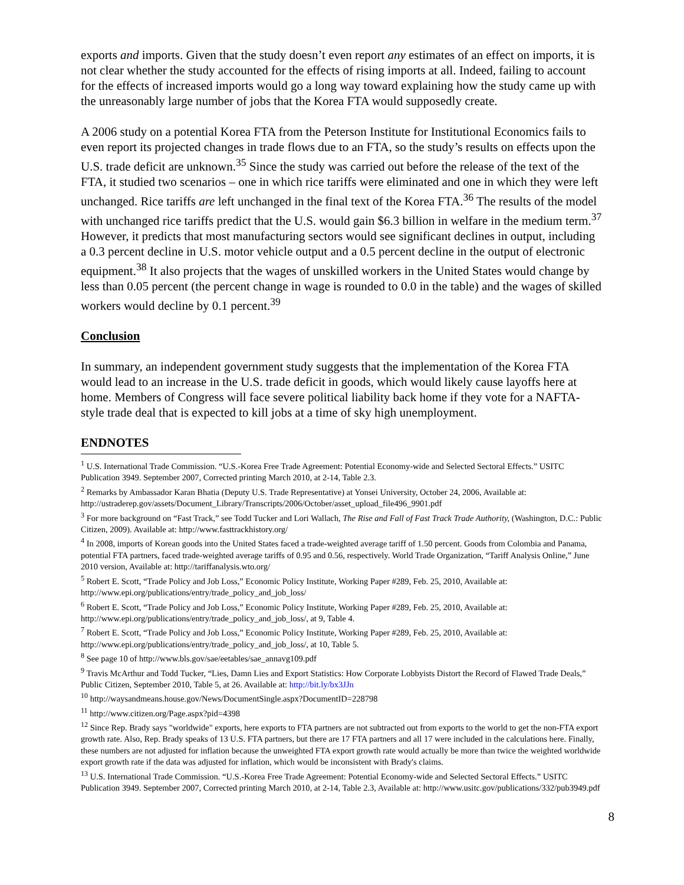exports and imports. Given that the study doesn’t even report any estimates of an effect on imports, it is not clear whether the study accounted for the effects of rising imports at all. Indeed, failing to account for the effects of increased imports would go a long way toward explaining how the study came up with the unreasonably large number of jobs that the Korea FTA would supposedly create.
A 2006 study on a potential Korea FTA from the Peterson Institute for Institutional Economics fails to even report its projected changes in trade flows due to an FTA, so the study’s results on effects upon the U.S. trade deficit are unknown.<sup>35</sup> Since the study was carried out before the release of the text of the FTA, it studied two scenarios – one in which rice tariffs were eliminated and one in which they were left unchanged. Rice tariffs are left unchanged in the final text of the Korea FTA.<sup>36</sup> The results of the model with unchanged rice tariffs predict that the U.S. would gain $6.3 billion in welfare in the medium term.<sup>37</sup> However, it predicts that most manufacturing sectors would see significant declines in output, including a 0.3 percent decline in U.S. motor vehicle output and a 0.5 percent decline in the output of electronic equipment.<sup>38</sup> It also projects that the wages of unskilled workers in the United States would change by less than 0.05 percent (the percent change in wage is rounded to 0.0 in the table) and the wages of skilled workers would decline by 0.1 percent.<sup>39</sup>
Conclusion
In summary, an independent government study suggests that the implementation of the Korea FTA would lead to an increase in the U.S. trade deficit in goods, which would likely cause layoffs here at home. Members of Congress will face severe political liability back home if they vote for a NAFTA-style trade deal that is expected to kill jobs at a time of sky high unemployment.
ENDNOTES
<sup>1</sup> U.S. International Trade Commission. “U.S.-Korea Free Trade Agreement: Potential Economy-wide and Selected Sectoral Effects.” USITC Publication 3949. September 2007, Corrected printing March 2010, at 2-14, Table 2.3.
<sup>2</sup> Remarks by Ambassador Karan Bhatia (Deputy U.S. Trade Representative) at Yonsei University, October 24, 2006, Available at: http://ustraderep.gov/assets/Document_Library/Transcripts/2006/October/asset_upload_file496_9901.pdf
<sup>3</sup> For more background on “Fast Track,” see Todd Tucker and Lori Wallach, The Rise and Fall of Fast Track Trade Authority, (Washington, D.C.: Public Citizen, 2009). Available at: http://www.fasttrackhistory.org/
<sup>4</sup> In 2008, imports of Korean goods into the United States faced a trade-weighted average tariff of 1.50 percent. Goods from Colombia and Panama, potential FTA partners, faced trade-weighted average tariffs of 0.95 and 0.56, respectively. World Trade Organization, “Tariff Analysis Online,” June 2010 version, Available at: http://tariffanalysis.wto.org/
<sup>5</sup> Robert E. Scott, “Trade Policy and Job Loss,” Economic Policy Institute, Working Paper #289, Feb. 25, 2010, Available at: http://www.epi.org/publications/entry/trade_policy_and_job_loss/
<sup>6</sup> Robert E. Scott, “Trade Policy and Job Loss,” Economic Policy Institute, Working Paper #289, Feb. 25, 2010, Available at: http://www.epi.org/publications/entry/trade_policy_and_job_loss/, at 9, Table 4.
<sup>7</sup> Robert E. Scott, “Trade Policy and Job Loss,” Economic Policy Institute, Working Paper #289, Feb. 25, 2010, Available at: http://www.epi.org/publications/entry/trade_policy_and_job_loss/, at 10, Table 5.
<sup>8</sup> See page 10 of http://www.bls.gov/sae/eetables/sae_annavg109.pdf
<sup>9</sup> Travis McArthur and Todd Tucker, “Lies, Damn Lies and Export Statistics: How Corporate Lobbyists Distort the Record of Flawed Trade Deals,” Public Citizen, September 2010, Table 5, at 26. Available at: http://bit.ly/bx3JJn
<sup>10</sup> http://waysandmeans.house.gov/News/DocumentSingle.aspx?DocumentID=228798
<sup>11</sup> http://www.citizen.org/Page.aspx?pid=4398
<sup>12</sup> Since Rep. Brady says "worldwide" exports, here exports to FTA partners are not subtracted out from exports to the world to get the non-FTA export growth rate. Also, Rep. Brady speaks of 13 U.S. FTA partners, but there are 17 FTA partners and all 17 were included in the calculations here. Finally, these numbers are not adjusted for inflation because the unweighted FTA export growth rate would actually be more than twice the weighted worldwide export growth rate if the data was adjusted for inflation, which would be inconsistent with Brady's claims.
<sup>13</sup> U.S. International Trade Commission. “U.S.-Korea Free Trade Agreement: Potential Economy-wide and Selected Sectoral Effects.” USITC Publication 3949. September 2007, Corrected printing March 2010, at 2-14, Table 2.3, Available at: http://www.usitc.gov/publications/332/pub3949.pdf
8